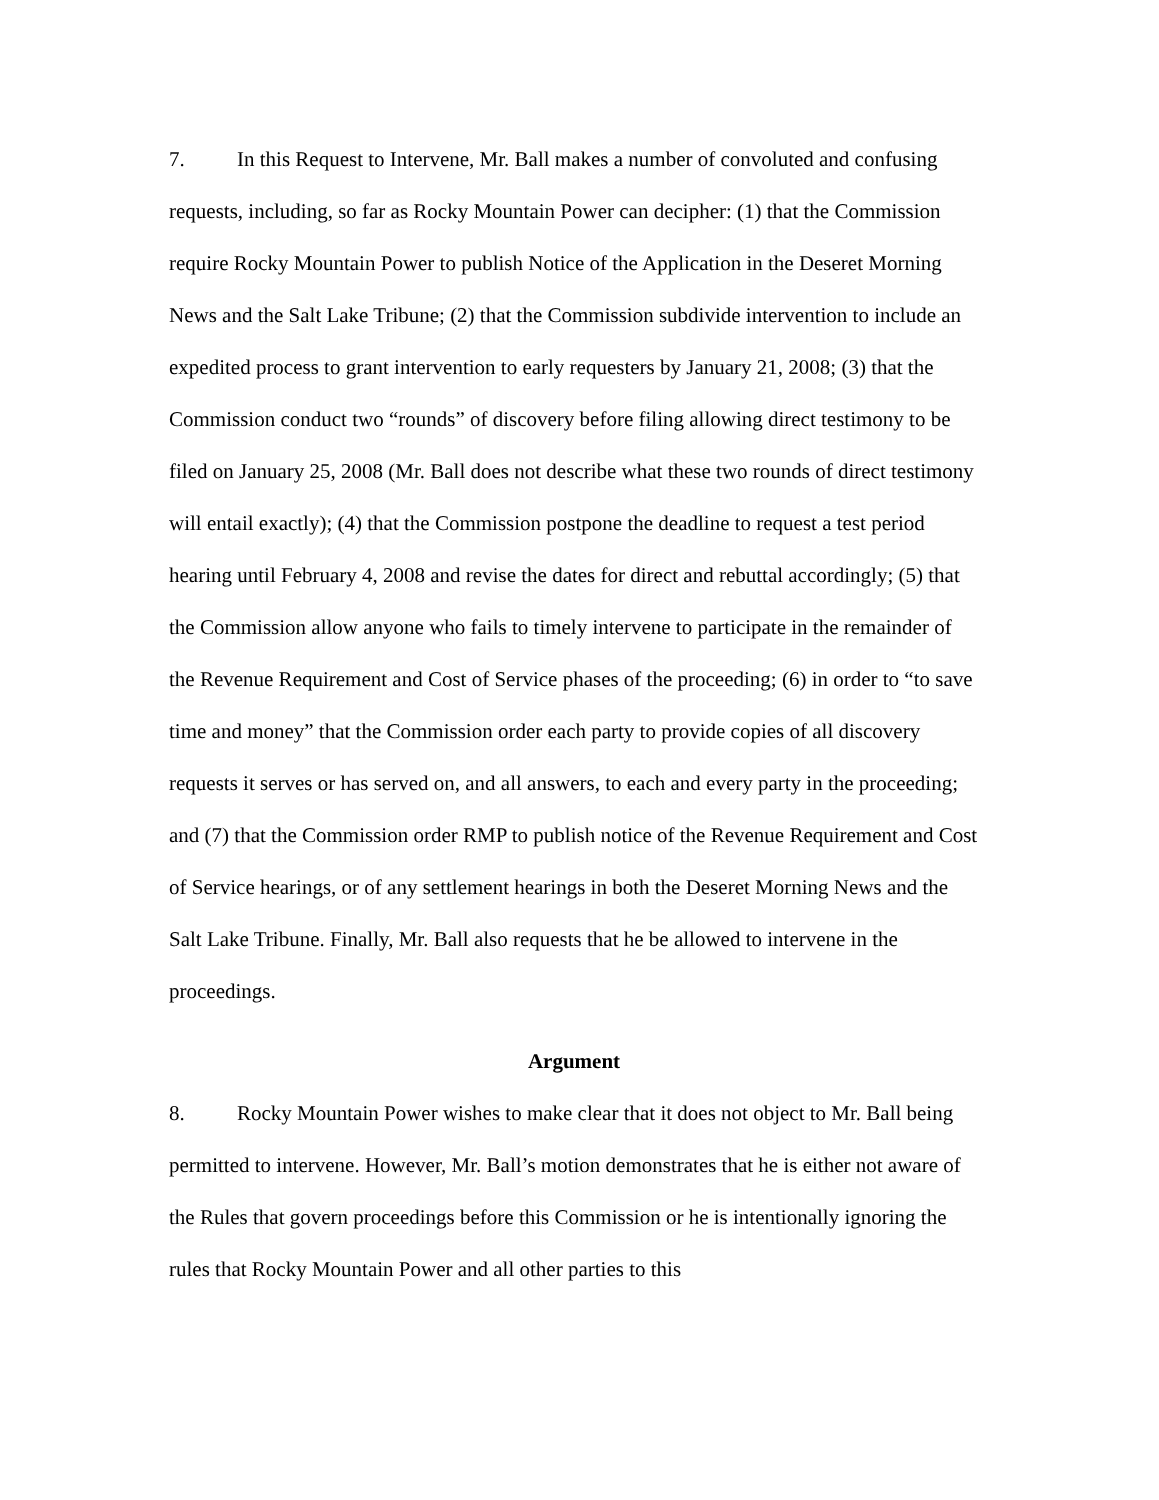7. In this Request to Intervene, Mr. Ball makes a number of convoluted and confusing requests, including, so far as Rocky Mountain Power can decipher: (1) that the Commission require Rocky Mountain Power to publish Notice of the Application in the Deseret Morning News and the Salt Lake Tribune; (2) that the Commission subdivide intervention to include an expedited process to grant intervention to early requesters by January 21, 2008; (3) that the Commission conduct two “rounds” of discovery before filing allowing direct testimony to be filed on January 25, 2008 (Mr. Ball does not describe what these two rounds of direct testimony will entail exactly); (4) that the Commission postpone the deadline to request a test period hearing until February 4, 2008 and revise the dates for direct and rebuttal accordingly; (5) that the Commission allow anyone who fails to timely intervene to participate in the remainder of the Revenue Requirement and Cost of Service phases of the proceeding; (6) in order to “to save time and money” that the Commission order each party to provide copies of all discovery requests it serves or has served on, and all answers, to each and every party in the proceeding; and (7) that the Commission order RMP to publish notice of the Revenue Requirement and Cost of Service hearings, or of any settlement hearings in both the Deseret Morning News and the Salt Lake Tribune. Finally, Mr. Ball also requests that he be allowed to intervene in the proceedings.
Argument
8. Rocky Mountain Power wishes to make clear that it does not object to Mr. Ball being permitted to intervene. However, Mr. Ball’s motion demonstrates that he is either not aware of the Rules that govern proceedings before this Commission or he is intentionally ignoring the rules that Rocky Mountain Power and all other parties to this